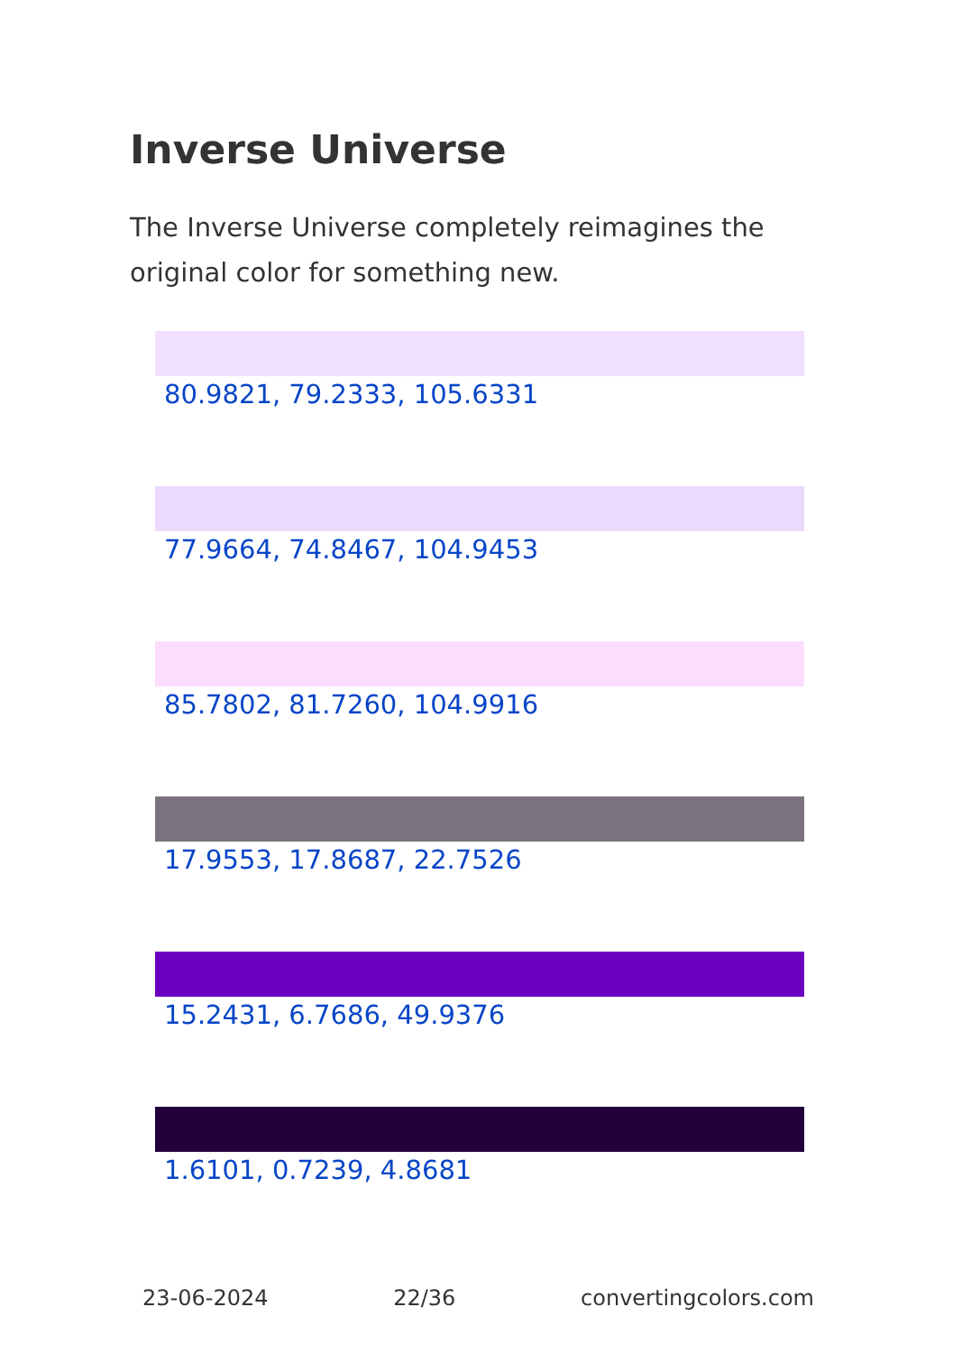Inverse Universe
The Inverse Universe completely reimagines the original color for something new.
80.9821, 79.2333, 105.6331
77.9664, 74.8467, 104.9453
85.7802, 81.7260, 104.9916
17.9553, 17.8687, 22.7526
15.2431, 6.7686, 49.9376
1.6101, 0.7239, 4.8681
23-06-2024 22/36 convertingcolors.com